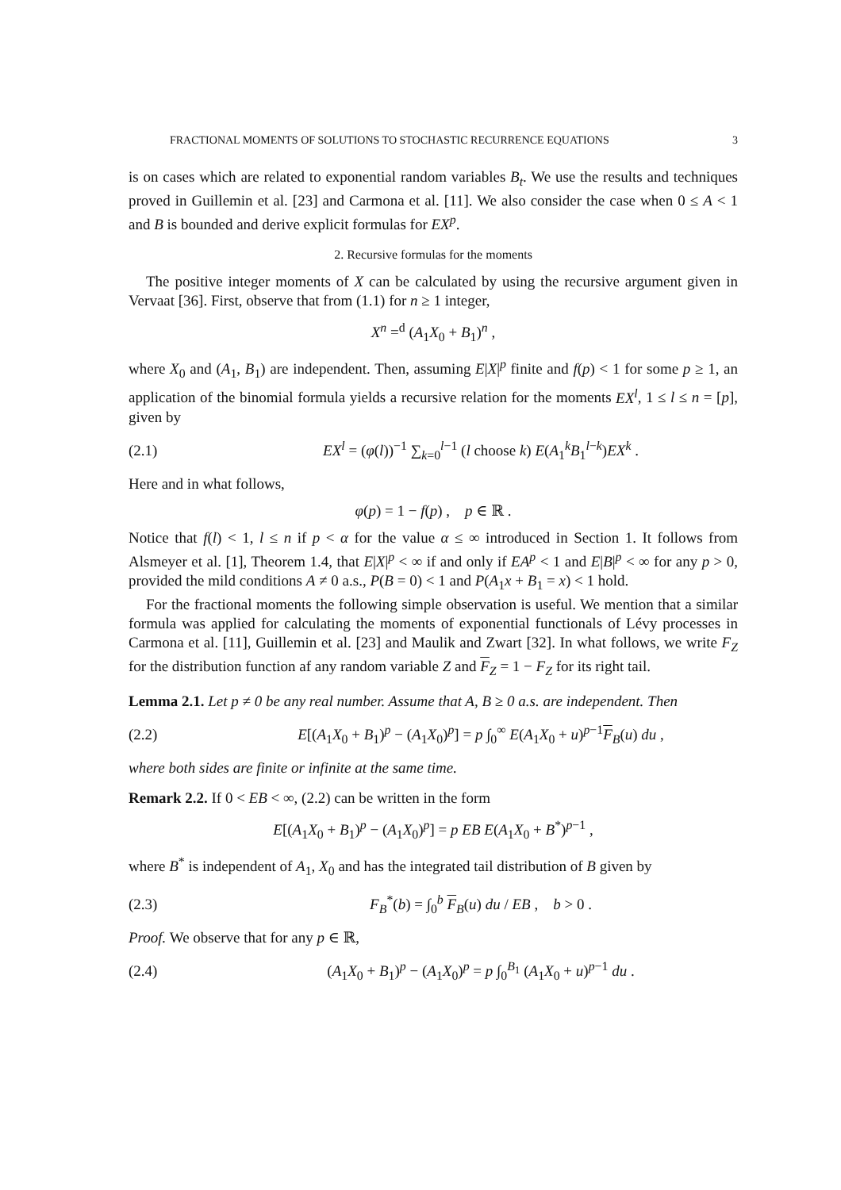FRACTIONAL MOMENTS OF SOLUTIONS TO STOCHASTIC RECURRENCE EQUATIONS 3
is on cases which are related to exponential random variables B<sub>t</sub>. We use the results and techniques proved in Guillemin et al. [23] and Carmona et al. [11]. We also consider the case when 0 ≤ A < 1 and B is bounded and derive explicit formulas for EX<sup>p</sup>.
2. Recursive formulas for the moments
The positive integer moments of X can be calculated by using the recursive argument given in Vervaat [36]. First, observe that from (1.1) for n ≥ 1 integer,
X<sup>n</sup> =<sup>d</sup> (A<sub>1</sub>X<sub>0</sub> + B<sub>1</sub>)<sup>n</sup> ,
where X<sub>0</sub> and (A<sub>1</sub>, B<sub>1</sub>) are independent. Then, assuming E|X|<sup>p</sup> finite and f(p) < 1 for some p ≥ 1, an application of the binomial formula yields a recursive relation for the moments EX<sup>l</sup>, 1 ≤ l ≤ n = [p], given by
(2.1) EX<sup>l</sup> = (φ(l))<sup>−1</sup> ∑<sub>k=0</sub><sup>l−1</sup> (l choose k) E(A<sub>1</sub><sup>k</sup>B<sub>1</sub><sup>l−k</sup>)EX<sup>k</sup> .
Here and in what follows,
φ(p) = 1 − f(p) , p ∈ ℝ .
Notice that f(l) < 1, l ≤ n if p < α for the value α ≤ ∞ introduced in Section 1. It follows from Alsmeyer et al. [1], Theorem 1.4, that E|X|<sup>p</sup> < ∞ if and only if EA<sup>p</sup> < 1 and E|B|<sup>p</sup> < ∞ for any p > 0, provided the mild conditions A ≠ 0 a.s., P(B = 0) < 1 and P(A<sub>1</sub>x + B<sub>1</sub> = x) < 1 hold.
For the fractional moments the following simple observation is useful. We mention that a similar formula was applied for calculating the moments of exponential functionals of Lévy processes in Carmona et al. [11], Guillemin et al. [23] and Maulik and Zwart [32]. In what follows, we write F<sub>Z</sub> for the distribution function af any random variable Z and F<sub>Z</sub> = 1 − F<sub>Z</sub> for its right tail.
Lemma 2.1. Let p ≠ 0 be any real number. Assume that A, B ≥ 0 a.s. are independent. Then
(2.2) E[(A<sub>1</sub>X<sub>0</sub> + B<sub>1</sub>)<sup>p</sup> − (A<sub>1</sub>X<sub>0</sub>)<sup>p</sup>] = p ∫<sub>0</sub><sup>∞</sup> E(A<sub>1</sub>X<sub>0</sub> + u)<sup>p−1</sup>F<sub>B</sub>(u) du ,
where both sides are finite or infinite at the same time.
Remark 2.2. If 0 < EB < ∞, (2.2) can be written in the form
E[(A<sub>1</sub>X<sub>0</sub> + B<sub>1</sub>)<sup>p</sup> − (A<sub>1</sub>X<sub>0</sub>)<sup>p</sup>] = p EB E(A<sub>1</sub>X<sub>0</sub> + B<sup>*</sup>)<sup>p−1</sup> ,
where B<sup>*</sup> is independent of A<sub>1</sub>, X<sub>0</sub> and has the integrated tail distribution of B given by
(2.3) F<sub>B</sub><sup>*</sup>(b) = ∫<sub>0</sub><sup>b</sup> F<sub>B</sub>(u) du / EB , b > 0 .
Proof. We observe that for any p ∈ ℝ,
(2.4) (A<sub>1</sub>X<sub>0</sub> + B<sub>1</sub>)<sup>p</sup> − (A<sub>1</sub>X<sub>0</sub>)<sup>p</sup> = p ∫<sub>0</sub><sup>B<sub>1</sub></sup> (A<sub>1</sub>X<sub>0</sub> + u)<sup>p−1</sup> du .